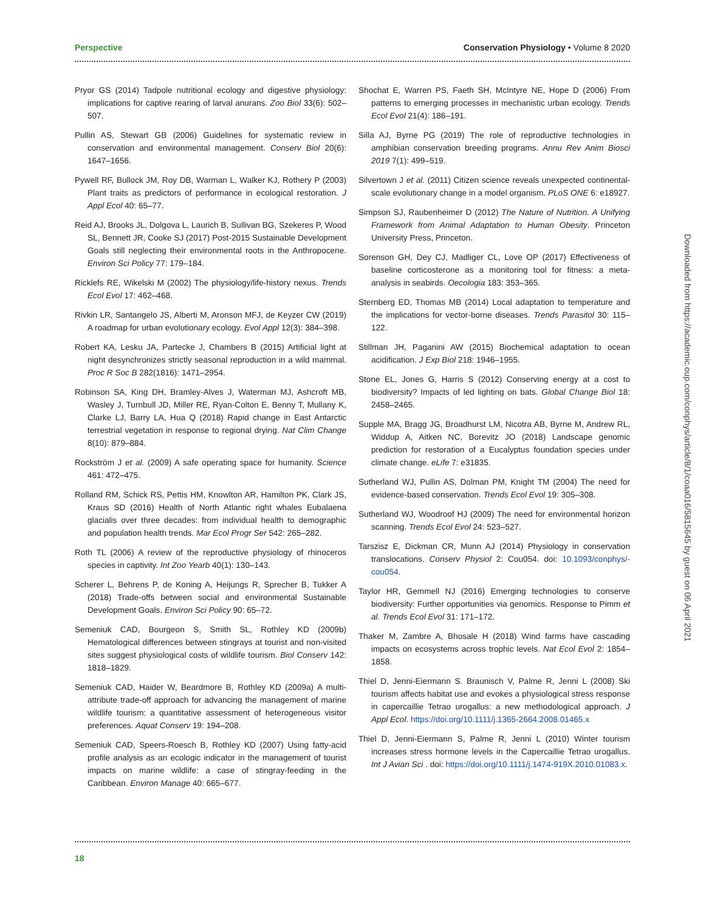Perspective Conservation Physiology • Volume 8 2020
Pryor GS (2014) Tadpole nutritional ecology and digestive physiology: implications for captive rearing of larval anurans. Zoo Biol 33(6): 502–507.
Pullin AS, Stewart GB (2006) Guidelines for systematic review in conservation and environmental management. Conserv Biol 20(6): 1647–1656.
Pywell RF, Bullock JM, Roy DB, Warman L, Walker KJ, Rothery P (2003) Plant traits as predictors of performance in ecological restoration. J Appl Ecol 40: 65–77.
Reid AJ, Brooks JL, Dolgova L, Laurich B, Sullivan BG, Szekeres P, Wood SL, Bennett JR, Cooke SJ (2017) Post-2015 Sustainable Development Goals still neglecting their environmental roots in the Anthropocene. Environ Sci Policy 77: 179–184.
Ricklefs RE, Wikelski M (2002) The physiology/life-history nexus. Trends Ecol Evol 17: 462–468.
Rivkin LR, Santangelo JS, Alberti M, Aronson MFJ, de Keyzer CW (2019) A roadmap for urban evolutionary ecology. Evol Appl 12(3): 384–398.
Robert KA, Lesku JA, Partecke J, Chambers B (2015) Artificial light at night desynchronizes strictly seasonal reproduction in a wild mammal. Proc R Soc B 282(1816): 1471–2954.
Robinson SA, King DH, Bramley-Alves J, Waterman MJ, Ashcroft MB, Wasley J, Turnbull JD, Miller RE, Ryan-Colton E, Benny T, Mullany K, Clarke LJ, Barry LA, Hua Q (2018) Rapid change in East Antarctic terrestrial vegetation in response to regional drying. Nat Clim Change 8(10): 879–884.
Rockström J et al. (2009) A safe operating space for humanity. Science 461: 472–475.
Rolland RM, Schick RS, Pettis HM, Knowlton AR, Hamilton PK, Clark JS, Kraus SD (2016) Health of North Atlantic right whales Eubalaena glacialis over three decades: from individual health to demographic and population health trends. Mar Ecol Progr Ser 542: 265–282.
Roth TL (2006) A review of the reproductive physiology of rhinoceros species in captivity. Int Zoo Yearb 40(1): 130–143.
Scherer L, Behrens P, de Koning A, Heijungs R, Sprecher B, Tukker A (2018) Trade-offs between social and environmental Sustainable Development Goals. Environ Sci Policy 90: 65–72.
Semeniuk CAD, Bourgeon S, Smith SL, Rothley KD (2009b) Hematological differences between stingrays at tourist and non-visited sites suggest physiological costs of wildlife tourism. Biol Conserv 142: 1818–1829.
Semeniuk CAD, Haider W, Beardmore B, Rothley KD (2009a) A multi-attribute trade-off approach for advancing the management of marine wildlife tourism: a quantitative assessment of heterogeneous visitor preferences. Aquat Conserv 19: 194–208.
Semeniuk CAD, Speers-Roesch B, Rothley KD (2007) Using fatty-acid profile analysis as an ecologic indicator in the management of tourist impacts on marine wildlife: a case of stingray-feeding in the Caribbean. Environ Manage 40: 665–677.
Shochat E, Warren PS, Faeth SH, McIntyre NE, Hope D (2006) From patterns to emerging processes in mechanistic urban ecology. Trends Ecol Evol 21(4): 186–191.
Silla AJ, Byrne PG (2019) The role of reproductive technologies in amphibian conservation breeding programs. Annu Rev Anim Biosci 2019 7(1): 499–519.
Silvertown J et al. (2011) Citizen science reveals unexpected continental-scale evolutionary change in a model organism. PLoS ONE 6: e18927.
Simpson SJ, Raubenheimer D (2012) The Nature of Nutrition. A Unifying Framework from Animal Adaptation to Human Obesity. Princeton University Press, Princeton.
Sorenson GH, Dey CJ, Madliger CL, Love OP (2017) Effectiveness of baseline corticosterone as a monitoring tool for fitness: a meta-analysis in seabirds. Oecologia 183: 353–365.
Sternberg ED, Thomas MB (2014) Local adaptation to temperature and the implications for vector-borne diseases. Trends Parasitol 30: 115–122.
Stillman JH, Paganini AW (2015) Biochemical adaptation to ocean acidification. J Exp Biol 218: 1946–1955.
Stone EL, Jones G, Harris S (2012) Conserving energy at a cost to biodiversity? Impacts of led lighting on bats. Global Change Biol 18: 2458–2465.
Supple MA, Bragg JG, Broadhurst LM, Nicotra AB, Byrne M, Andrew RL, Widdup A, Aitken NC, Borevitz JO (2018) Landscape genomic prediction for restoration of a Eucalyptus foundation species under climate change. eLife 7: e31835.
Sutherland WJ, Pullin AS, Dolman PM, Knight TM (2004) The need for evidence-based conservation. Trends Ecol Evol 19: 305–308.
Sutherland WJ, Woodroof HJ (2009) The need for environmental horizon scanning. Trends Ecol Evol 24: 523–527.
Tarszisz E, Dickman CR, Munn AJ (2014) Physiology in conservation translocations. Conserv Physiol 2: Cou054. doi: 10.1093/conphys/-cou054.
Taylor HR, Gemmell NJ (2016) Emerging technologies to conserve biodiversity: Further opportunities via genomics. Response to Pimm et al. Trends Ecol Evol 31: 171–172.
Thaker M, Zambre A, Bhosale H (2018) Wind farms have cascading impacts on ecosystems across trophic levels. Nat Ecol Evol 2: 1854–1858.
Thiel D, Jenni-Eiermann S. Braunisch V, Palme R, Jenni L (2008) Ski tourism affects habitat use and evokes a physiological stress response in capercaillie Tetrao urogallus: a new methodological approach. J Appl Ecol. https://doi.org/10.1111/j.1365-2664.2008.01465.x
Thiel D, Jenni-Eiermann S, Palme R, Jenni L (2010) Winter tourism increases stress hormone levels in the Capercaillie Tetrao urogallus. Int J Avian Sci . doi: https://doi.org/10.1111/j.1474-919X.2010.01083.x.
18
Downloaded from https://academic.oup.com/conphys/article/8/1/coaa016/5815645 by guest on 06 April 2021